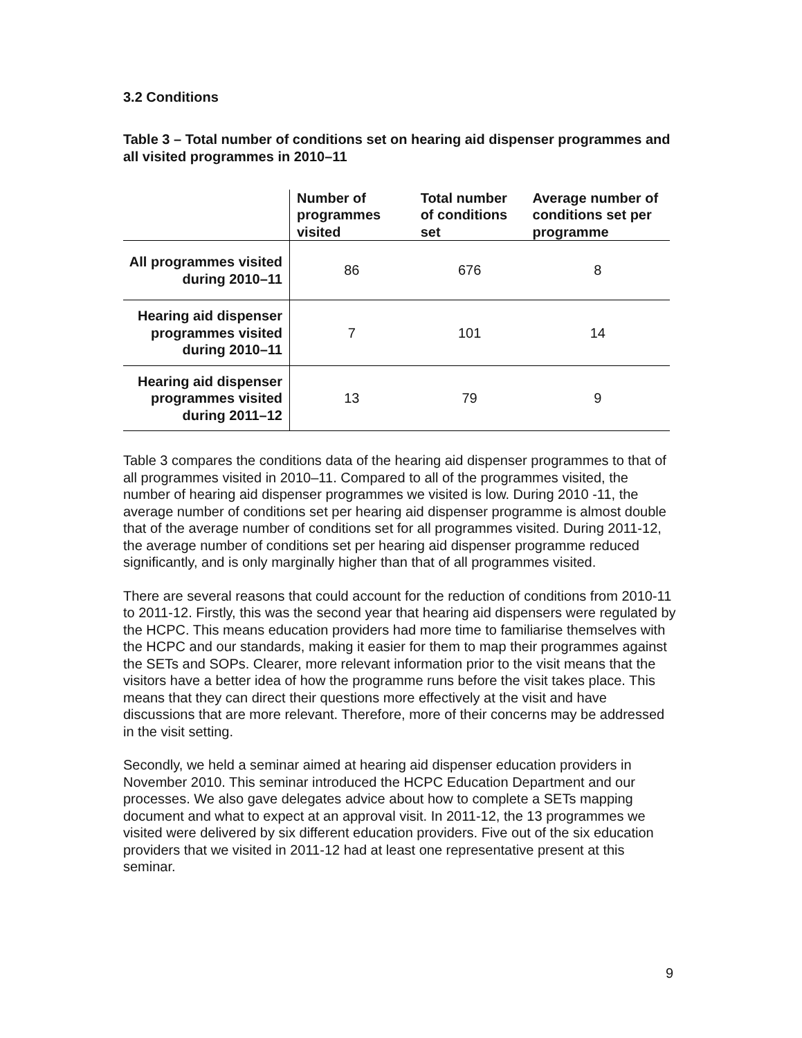3.2 Conditions
Table 3 – Total number of conditions set on hearing aid dispenser programmes and all visited programmes in 2010–11
| | Number of programmes visited | Total number of conditions set | Average number of conditions set per programme |
| --- | --- | --- | --- |
| All programmes visited during 2010–11 | 86 | 676 | 8 |
| Hearing aid dispenser programmes visited during 2010–11 | 7 | 101 | 14 |
| Hearing aid dispenser programmes visited during 2011–12 | 13 | 79 | 9 |
Table 3 compares the conditions data of the hearing aid dispenser programmes to that of all programmes visited in 2010–11. Compared to all of the programmes visited, the number of hearing aid dispenser programmes we visited is low. During 2010 -11, the average number of conditions set per hearing aid dispenser programme is almost double that of the average number of conditions set for all programmes visited. During 2011-12, the average number of conditions set per hearing aid dispenser programme reduced significantly, and is only marginally higher than that of all programmes visited.
There are several reasons that could account for the reduction of conditions from 2010-11 to 2011-12. Firstly, this was the second year that hearing aid dispensers were regulated by the HCPC. This means education providers had more time to familiarise themselves with the HCPC and our standards, making it easier for them to map their programmes against the SETs and SOPs. Clearer, more relevant information prior to the visit means that the visitors have a better idea of how the programme runs before the visit takes place. This means that they can direct their questions more effectively at the visit and have discussions that are more relevant. Therefore, more of their concerns may be addressed in the visit setting.
Secondly, we held a seminar aimed at hearing aid dispenser education providers in November 2010. This seminar introduced the HCPC Education Department and our processes. We also gave delegates advice about how to complete a SETs mapping document and what to expect at an approval visit. In 2011-12, the 13 programmes we visited were delivered by six different education providers. Five out of the six education providers that we visited in 2011-12 had at least one representative present at this seminar.
9